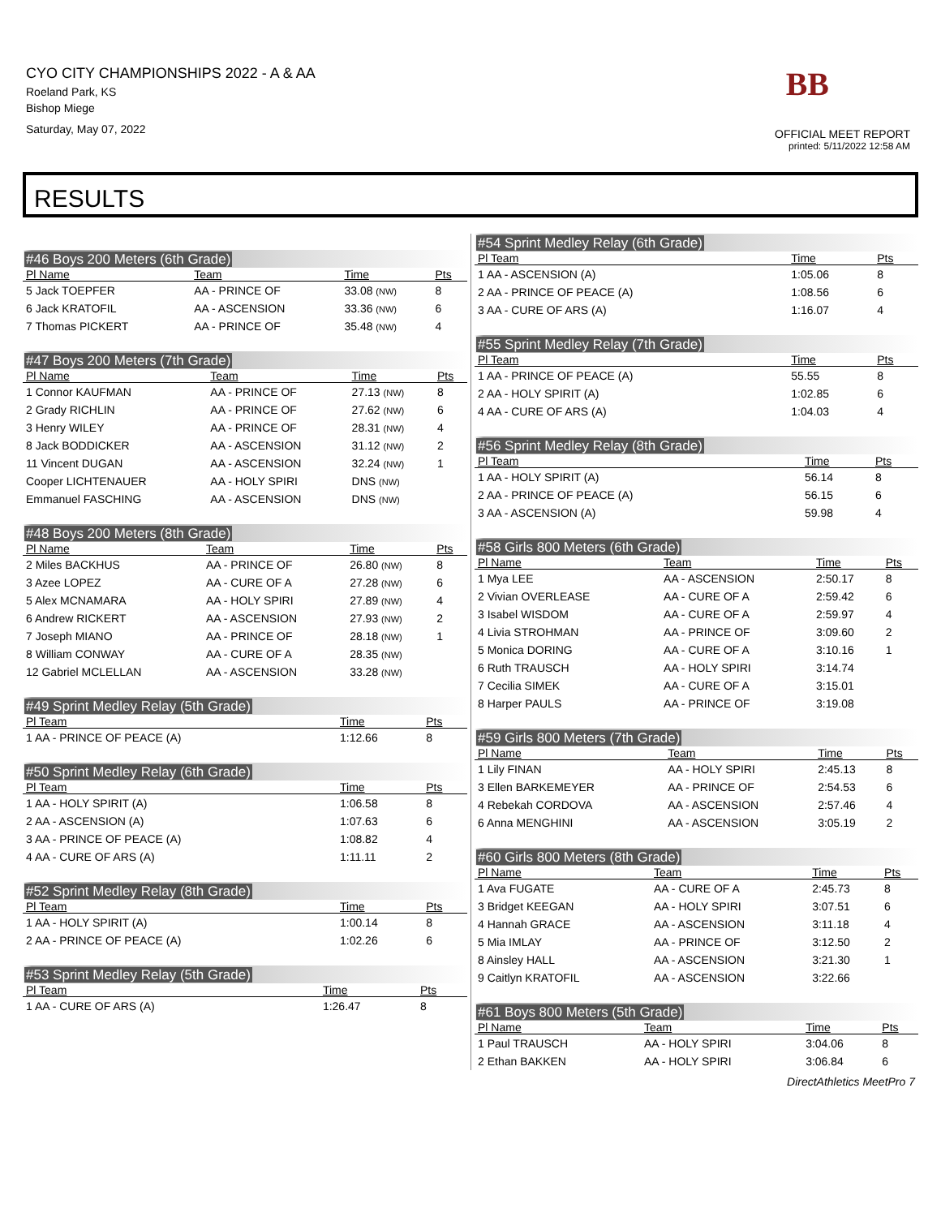CYO CITY CHAMPIONSHIPS 2022 - A & AA
Roeland Park, KS
Bishop Miege
Saturday, May 07, 2022
BB
OFFICIAL MEET REPORT
printed: 5/11/2022 12:58 AM
RESULTS
#46 Boys 200 Meters (6th Grade)
| Pl Name | Team | Time | Pts |
| --- | --- | --- | --- |
| 5 Jack TOEPFER | AA - PRINCE OF | 33.08 (NW) | 8 |
| 6 Jack KRATOFIL | AA - ASCENSION | 33.36 (NW) | 6 |
| 7 Thomas PICKERT | AA - PRINCE OF | 35.48 (NW) | 4 |
#47 Boys 200 Meters (7th Grade)
| Pl Name | Team | Time | Pts |
| --- | --- | --- | --- |
| 1 Connor KAUFMAN | AA - PRINCE OF | 27.13 (NW) | 8 |
| 2 Grady RICHLIN | AA - PRINCE OF | 27.62 (NW) | 6 |
| 3 Henry WILEY | AA - PRINCE OF | 28.31 (NW) | 4 |
| 8 Jack BODDICKER | AA - ASCENSION | 31.12 (NW) | 2 |
| 11 Vincent DUGAN | AA - ASCENSION | 32.24 (NW) | 1 |
| Cooper LICHTENAUER | AA - HOLY SPIRI | DNS (NW) | |
| Emmanuel FASCHING | AA - ASCENSION | DNS (NW) | |
#48 Boys 200 Meters (8th Grade)
| Pl Name | Team | Time | Pts |
| --- | --- | --- | --- |
| 2 Miles BACKHUS | AA - PRINCE OF | 26.80 (NW) | 8 |
| 3 Azee LOPEZ | AA - CURE OF A | 27.28 (NW) | 6 |
| 5 Alex MCNAMARA | AA - HOLY SPIRI | 27.89 (NW) | 4 |
| 6 Andrew RICKERT | AA - ASCENSION | 27.93 (NW) | 2 |
| 7 Joseph MIANO | AA - PRINCE OF | 28.18 (NW) | 1 |
| 8 William CONWAY | AA - CURE OF A | 28.35 (NW) | |
| 12 Gabriel MCLELLAN | AA - ASCENSION | 33.28 (NW) | |
#49 Sprint Medley Relay (5th Grade)
| Pl Team | Time | Pts |
| --- | --- | --- |
| 1 AA - PRINCE OF PEACE (A) | 1:12.66 | 8 |
#50 Sprint Medley Relay (6th Grade)
| Pl Team | Time | Pts |
| --- | --- | --- |
| 1 AA - HOLY SPIRIT (A) | 1:06.58 | 8 |
| 2 AA - ASCENSION (A) | 1:07.63 | 6 |
| 3 AA - PRINCE OF PEACE (A) | 1:08.82 | 4 |
| 4 AA - CURE OF ARS (A) | 1:11.11 | 2 |
#52 Sprint Medley Relay (8th Grade)
| Pl Team | Time | Pts |
| --- | --- | --- |
| 1 AA - HOLY SPIRIT (A) | 1:00.14 | 8 |
| 2 AA - PRINCE OF PEACE (A) | 1:02.26 | 6 |
#53 Sprint Medley Relay (5th Grade)
| Pl Team | Time | Pts |
| --- | --- | --- |
| 1 AA - CURE OF ARS (A) | 1:26.47 | 8 |
#54 Sprint Medley Relay (6th Grade)
| Pl Team | Time | Pts |
| --- | --- | --- |
| 1 AA - ASCENSION (A) | 1:05.06 | 8 |
| 2 AA - PRINCE OF PEACE (A) | 1:08.56 | 6 |
| 3 AA - CURE OF ARS (A) | 1:16.07 | 4 |
#55 Sprint Medley Relay (7th Grade)
| Pl Team | Time | Pts |
| --- | --- | --- |
| 1 AA - PRINCE OF PEACE (A) | 55.55 | 8 |
| 2 AA - HOLY SPIRIT (A) | 1:02.85 | 6 |
| 4 AA - CURE OF ARS (A) | 1:04.03 | 4 |
#56 Sprint Medley Relay (8th Grade)
| Pl Team | Time | Pts |
| --- | --- | --- |
| 1 AA - HOLY SPIRIT (A) | 56.14 | 8 |
| 2 AA - PRINCE OF PEACE (A) | 56.15 | 6 |
| 3 AA - ASCENSION (A) | 59.98 | 4 |
#58 Girls 800 Meters (6th Grade)
| Pl Name | Team | Time | Pts |
| --- | --- | --- | --- |
| 1 Mya LEE | AA - ASCENSION | 2:50.17 | 8 |
| 2 Vivian OVERLEASE | AA - CURE OF A | 2:59.42 | 6 |
| 3 Isabel WISDOM | AA - CURE OF A | 2:59.97 | 4 |
| 4 Livia STROHMAN | AA - PRINCE OF | 3:09.60 | 2 |
| 5 Monica DORING | AA - CURE OF A | 3:10.16 | 1 |
| 6 Ruth TRAUSCH | AA - HOLY SPIRI | 3:14.74 | |
| 7 Cecilia SIMEK | AA - CURE OF A | 3:15.01 | |
| 8 Harper PAULS | AA - PRINCE OF | 3:19.08 | |
#59 Girls 800 Meters (7th Grade)
| Pl Name | Team | Time | Pts |
| --- | --- | --- | --- |
| 1 Lily FINAN | AA - HOLY SPIRI | 2:45.13 | 8 |
| 3 Ellen BARKEMEYER | AA - PRINCE OF | 2:54.53 | 6 |
| 4 Rebekah CORDOVA | AA - ASCENSION | 2:57.46 | 4 |
| 6 Anna MENGHINI | AA - ASCENSION | 3:05.19 | 2 |
#60 Girls 800 Meters (8th Grade)
| Pl Name | Team | Time | Pts |
| --- | --- | --- | --- |
| 1 Ava FUGATE | AA - CURE OF A | 2:45.73 | 8 |
| 3 Bridget KEEGAN | AA - HOLY SPIRI | 3:07.51 | 6 |
| 4 Hannah GRACE | AA - ASCENSION | 3:11.18 | 4 |
| 5 Mia IMLAY | AA - PRINCE OF | 3:12.50 | 2 |
| 8 Ainsley HALL | AA - ASCENSION | 3:21.30 | 1 |
| 9 Caitlyn KRATOFIL | AA - ASCENSION | 3:22.66 | |
#61 Boys 800 Meters (5th Grade)
| Pl Name | Team | Time | Pts |
| --- | --- | --- | --- |
| 1 Paul TRAUSCH | AA - HOLY SPIRI | 3:04.06 | 8 |
| 2 Ethan BAKKEN | AA - HOLY SPIRI | 3:06.84 | 6 |
DirectAthletics MeetPro 7